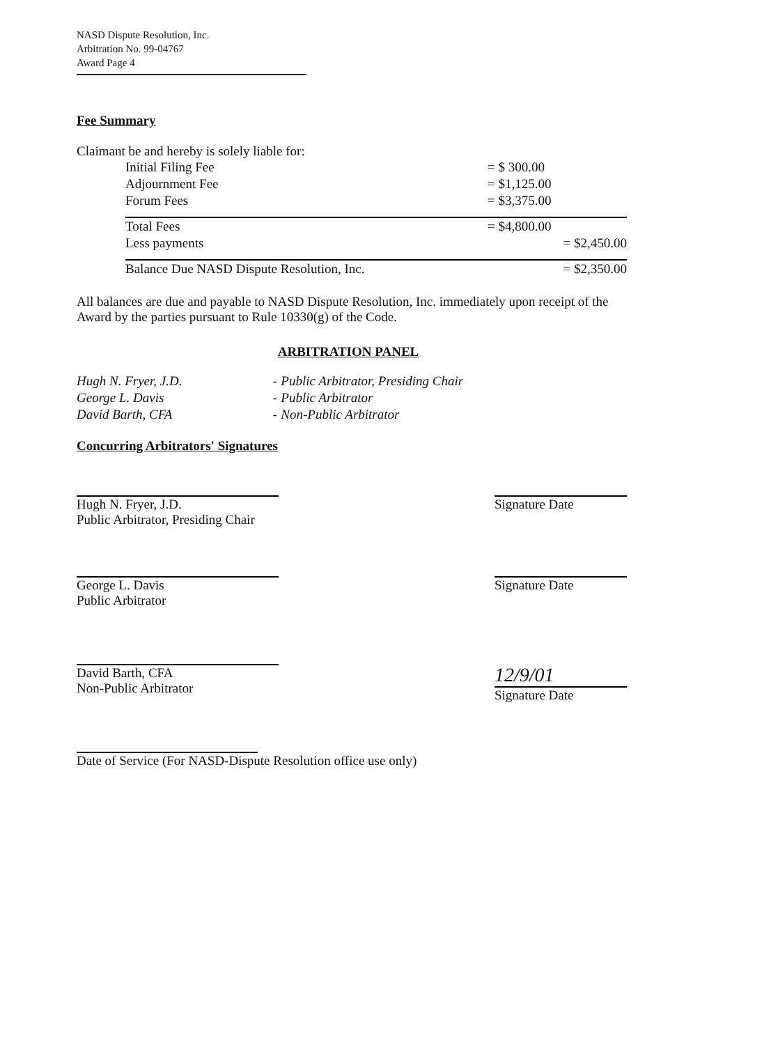NASD Dispute Resolution, Inc.
Arbitration No. 99-04767
Award Page 4
Fee Summary
Claimant be and hereby is solely liable for:
| Initial Filing Fee | = $ 300.00 |
| Adjournment Fee | = $1,125.00 |
| Forum Fees | = $3,375.00 |
| Total Fees | = $4,800.00 |
| Less payments | = $2,450.00 |
| Balance Due NASD Dispute Resolution, Inc. | = $2,350.00 |
All balances are due and payable to NASD Dispute Resolution, Inc. immediately upon receipt of the Award by the parties pursuant to Rule 10330(g) of the Code.
ARBITRATION PANEL
| Hugh N. Fryer, J.D. | - | Public Arbitrator, Presiding Chair |
| George L. Davis | - | Public Arbitrator |
| David Barth, CFA | - | Non-Public Arbitrator |
Concurring Arbitrators' Signatures
Hugh N. Fryer, J.D.
Public Arbitrator, Presiding Chair
Signature Date
George L. Davis
Public Arbitrator
Signature Date
David Barth, CFA
Non-Public Arbitrator
12/9/01
Signature Date
Date of Service (For NASD-Dispute Resolution office use only)